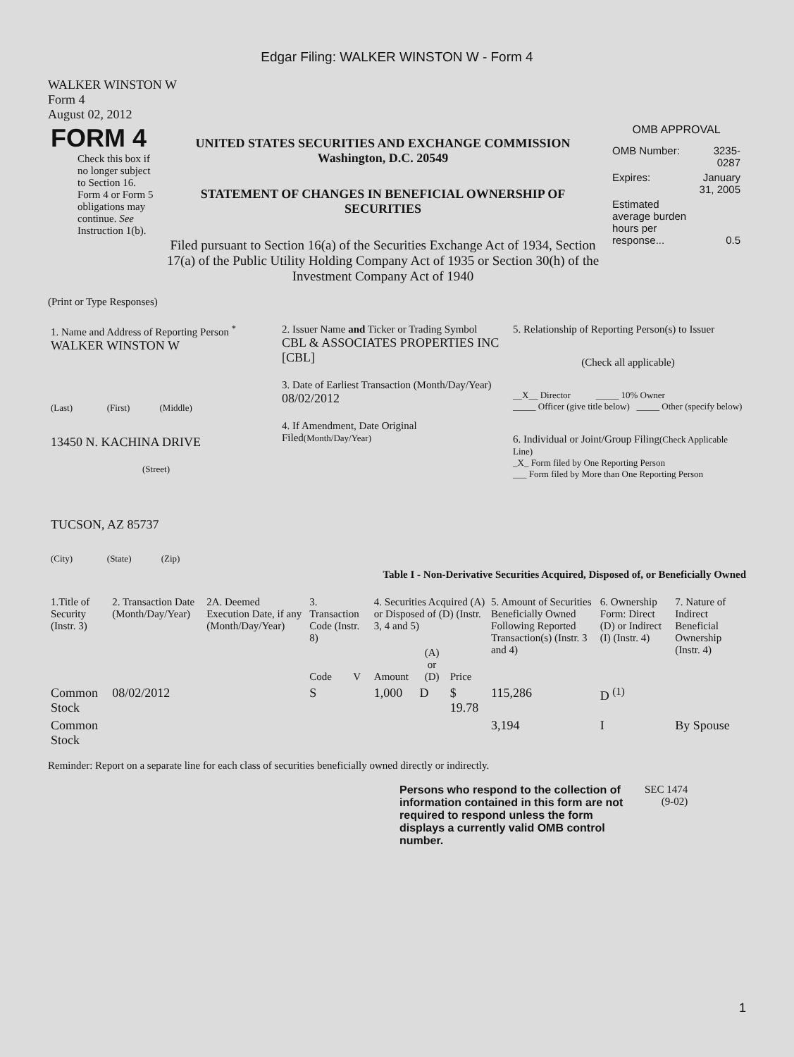Edgar Filing: WALKER WINSTON W - Form 4
WALKER WINSTON W
Form 4
August 02, 2012
| FORM 4 Check this box if no longer subject to Section 16. Form 4 or Form 5 obligations may continue. See Instruction 1(b). | UNITED STATES SECURITIES AND EXCHANGE COMMISSION Washington, D.C. 20549 STATEMENT OF CHANGES IN BENEFICIAL OWNERSHIP OF SECURITIES Filed pursuant to Section 16(a) of the Securities Exchange Act of 1934, Section 17(a) of the Public Utility Holding Company Act of 1935 or Section 30(h) of the Investment Company Act of 1940 | OMB APPROVAL / OMB Number: / 3235-0287 / / Expires: / January 31, 2005 / / Estimated average burden hours per response... / 0.5 / |
(Print or Type Responses)
| 1. Name and Address of Reporting Person <sup>*</sup> WALKER WINSTON W (Last) (First) (Middle) 13450 N. KACHINA DRIVE (Street) TUCSON, AZ 85737 (City) (State) (Zip) | 2. Issuer Name and Ticker or Trading Symbol CBL & ASSOCIATES PROPERTIES INC [CBL] 3. Date of Earliest Transaction (Month/Day/Year) 08/02/2012 4. If Amendment, Date Original Filed (Month/Day/Year) | 5. Relationship of Reporting Person(s) to Issuer (Check all applicable) __X__ Director _____ 10% Owner _____ Officer (give title below) _____ Other (specify below) 6. Individual or Joint/Group Filing (Check Applicable Line) _X_ Form filed by One Reporting Person ___ Form filed by More than One Reporting Person |
Table I - Non-Derivative Securities Acquired, Disposed of, or Beneficially Owned
| 1.Title of Security (Instr. 3) | 2. Transaction Date (Month/Day/Year) | 2A. Deemed Execution Date, if any (Month/Day/Year) | 3. Transaction Code (Instr. 8) | | 4. Securities Acquired (A) or Disposed of (D) (Instr. 3, 4 and 5) | | | 5. Amount of Securities Beneficially Owned Following Reported Transaction(s) (Instr. 3 and 4) | 6. Ownership Form: Direct (D) or Indirect (I) (Instr. 4) | 7. Nature of Indirect Beneficial Ownership (Instr. 4) |
| --- | --- | --- | --- | --- | --- | --- | --- | --- | --- | --- |
| | | | Code | V | Amount | (A) or (D) | Price | | | |
| Common Stock | 08/02/2012 | | S | | 1,000 | D | $ 19.78 | 115,286 | D <sup>(1)</sup> | |
| Common Stock | | | | | | | | 3,194 | I | By Spouse |
Reminder: Report on a separate line for each class of securities beneficially owned directly or indirectly.
| Persons who respond to the collection of information contained in this form are not required to respond unless the form displays a currently valid OMB control number. | SEC 1474 (9-02) |
1